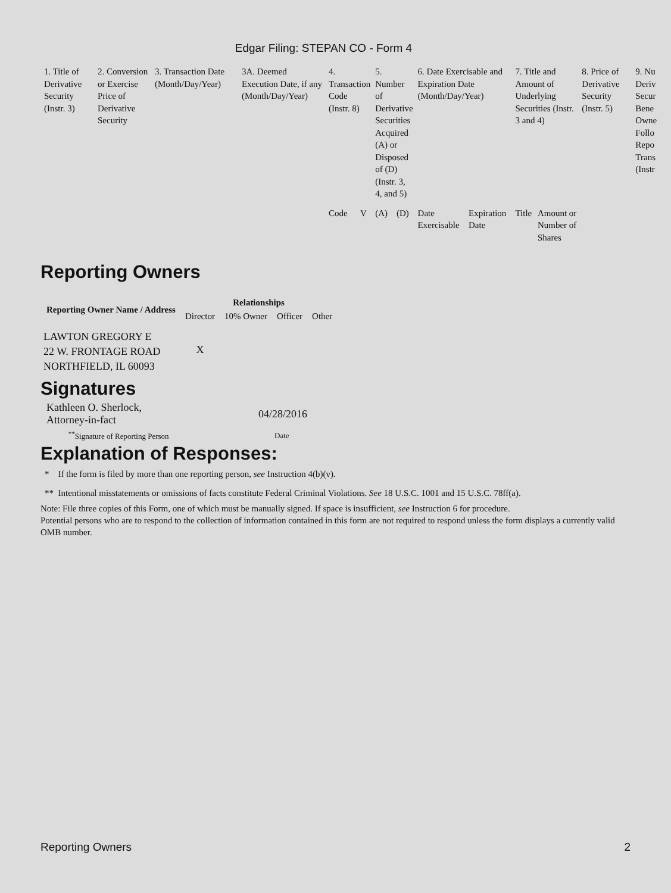Edgar Filing: STEPAN CO - Form 4
| 1. Title of Derivative Security (Instr. 3) | 2. Conversion or Exercise Price of Derivative Security | 3. Transaction Date (Month/Day/Year) | 3A. Deemed Execution Date, if any (Month/Day/Year) | 4. Transaction Code (Instr. 8) | | 5. Number of Derivative Securities Acquired (A) or Disposed of (D) (Instr. 3, 4, and 5) | | 6. Date Exercisable and Expiration Date (Month/Day/Year) | | 7. Title and Amount of Underlying Securities (Instr. 3 and 4) | | 8. Price of Derivative Security (Instr. 5) | 9. Nu Deriv Secur Bene Owne Follo Repo Trans (Instr |
| --- | --- | --- | --- | --- | --- | --- | --- | --- | --- | --- | --- | --- | --- |
| | | | | Code | V | (A) | (D) | Date Exercisable | Expiration Date | Title | Amount or Number of Shares | | |
Reporting Owners
| Reporting Owner Name / Address | Relationships | | | |
| --- | --- | --- | --- | --- |
| | Director | 10% Owner | Officer | Other |
| LAWTON GREGORY E 22 W. FRONTAGE ROAD NORTHFIELD, IL 60093 | X | | | |
Signatures
| Kathleen O. Sherlock, Attorney-in-fact | 04/28/2016 |
| <sup>**</sup> Signature of Reporting Person | Date |
Explanation of Responses:
* If the form is filed by more than one reporting person, see Instruction 4(b)(v).
** Intentional misstatements or omissions of facts constitute Federal Criminal Violations. See 18 U.S.C. 1001 and 15 U.S.C. 78ff(a).
Note: File three copies of this Form, one of which must be manually signed. If space is insufficient, see Instruction 6 for procedure.
Potential persons who are to respond to the collection of information contained in this form are not required to respond unless the form displays a currently valid OMB number.
Reporting Owners 2